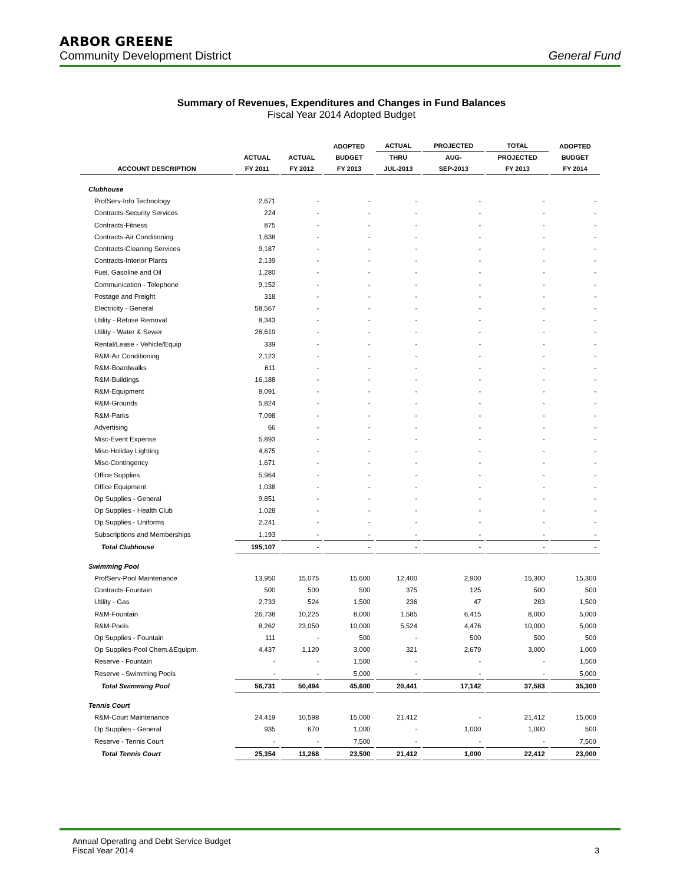ARBOR GREENE
Community Development District General Fund
Summary of Revenues, Expenditures and Changes in Fund Balances
Fiscal Year 2014 Adopted Budget
| | | | ADOPTED | ACTUAL | PROJECTED | TOTAL | ADOPTED |
| --- | --- | --- | --- | --- | --- | --- | --- |
| | ACTUAL | ACTUAL | BUDGET | THRU | AUG- | PROJECTED | BUDGET |
| ACCOUNT DESCRIPTION | FY 2011 | FY 2012 | FY 2013 | JUL-2013 | SEP-2013 | FY 2013 | FY 2014 |
| Clubhouse | | | | | | | |
| ProfServ-Info Technology | 2,671 | - | - | - | - | - | - |
| Contracts-Security Services | 224 | - | - | - | - | - | - |
| Contracts-Fitness | 875 | - | - | - | - | - | - |
| Contracts-Air Conditioning | 1,638 | - | - | - | - | - | - |
| Contracts-Cleaning Services | 9,187 | - | - | - | - | - | - |
| Contracts-Interior Plants | 2,139 | - | - | - | - | - | - |
| Fuel, Gasoline and Oil | 1,280 | - | - | - | - | - | - |
| Communication - Telephone | 9,152 | - | - | - | - | - | - |
| Postage and Freight | 318 | - | - | - | - | - | - |
| Electricity - General | 58,567 | - | - | - | - | - | - |
| Utility - Refuse Removal | 8,343 | - | - | - | - | - | - |
| Utility - Water & Sewer | 26,619 | - | - | - | - | - | - |
| Rental/Lease - Vehicle/Equip | 339 | - | - | - | - | - | - |
| R&M-Air Conditioning | 2,123 | - | - | - | - | - | - |
| R&M-Boardwalks | 611 | - | - | - | - | - | - |
| R&M-Buildings | 16,188 | - | - | - | - | - | - |
| R&M-Equipment | 8,091 | - | - | - | - | - | - |
| R&M-Grounds | 5,824 | - | - | - | - | - | - |
| R&M-Parks | 7,098 | - | - | - | - | - | - |
| Advertising | 66 | - | - | - | - | - | - |
| Misc-Event Expense | 5,893 | - | - | - | - | - | - |
| Misc-Holiday Lighting | 4,875 | - | - | - | - | - | - |
| Misc-Contingency | 1,671 | - | - | - | - | - | - |
| Office Supplies | 5,964 | - | - | - | - | - | - |
| Office Equipment | 1,038 | - | - | - | - | - | - |
| Op Supplies - General | 9,851 | - | - | - | - | - | - |
| Op Supplies - Health Club | 1,028 | - | - | - | - | - | - |
| Op Supplies - Uniforms | 2,241 | - | - | - | - | - | - |
| Subscriptions and Memberships | 1,193 | - | - | - | - | - | - |
| Total Clubhouse | 195,107 | - | - | - | - | - | - |
| Swimming Pool | | | | | | | |
| ProfServ-Pool Maintenance | 13,950 | 15,075 | 15,600 | 12,400 | 2,900 | 15,300 | 15,300 |
| Contracts-Fountain | 500 | 500 | 500 | 375 | 125 | 500 | 500 |
| Utility - Gas | 2,733 | 524 | 1,500 | 236 | 47 | 283 | 1,500 |
| R&M-Fountain | 26,738 | 10,225 | 8,000 | 1,585 | 6,415 | 8,000 | 5,000 |
| R&M-Pools | 8,262 | 23,050 | 10,000 | 5,524 | 4,476 | 10,000 | 5,000 |
| Op Supplies - Fountain | 111 | - | 500 | - | 500 | 500 | 500 |
| Op Supplies-Pool Chem.&Equipm. | 4,437 | 1,120 | 3,000 | 321 | 2,679 | 3,000 | 1,000 |
| Reserve - Fountain | - | - | 1,500 | - | - | - | 1,500 |
| Reserve - Swimming Pools | - | - | 5,000 | - | - | - | 5,000 |
| Total Swimming Pool | 56,731 | 50,494 | 45,600 | 20,441 | 17,142 | 37,583 | 35,300 |
| Tennis Court | | | | | | | |
| R&M-Court Maintenance | 24,419 | 10,598 | 15,000 | 21,412 | - | 21,412 | 15,000 |
| Op Supplies - General | 935 | 670 | 1,000 | - | 1,000 | 1,000 | 500 |
| Reserve - Tennis Court | - | - | 7,500 | - | - | - | 7,500 |
| Total Tennis Court | 25,354 | 11,268 | 23,500 | 21,412 | 1,000 | 22,412 | 23,000 |
Annual Operating and Debt Service Budget
Fiscal Year 2014
3